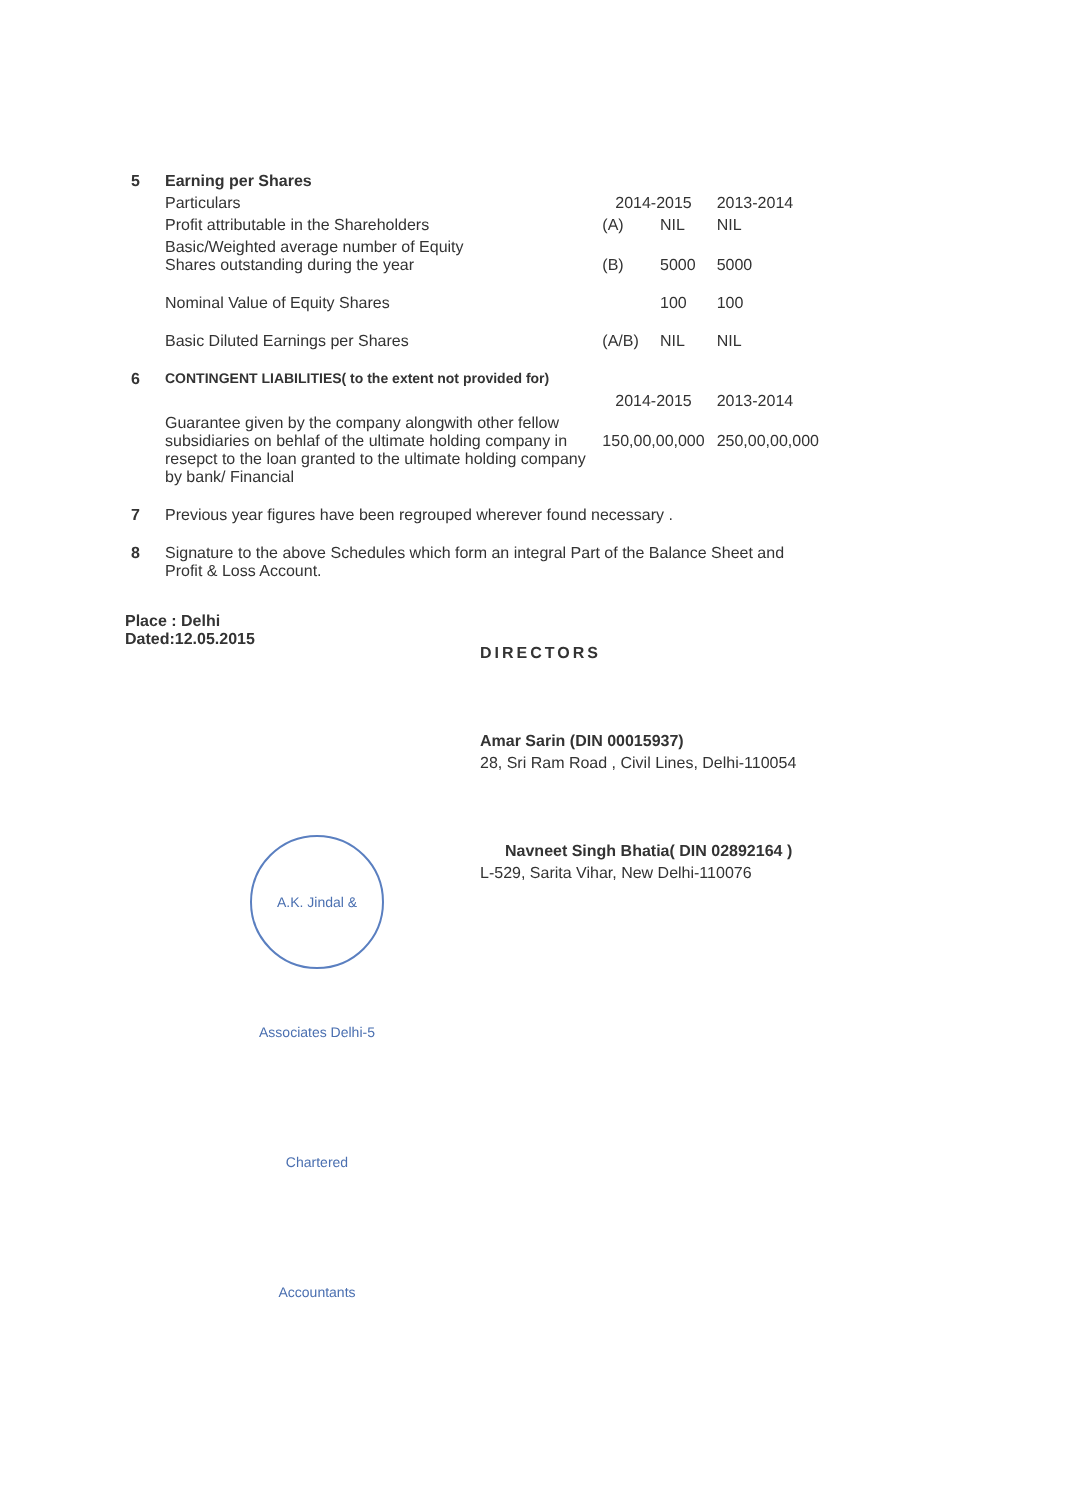| 5 | Earning per Shares | | | |
| | Particulars | 2014-2015 | | 2013-2014 |
| | Profit attributable in the Shareholders | (A) | NIL | NIL |
| | Basic/Weighted average number of Equity Shares outstanding during the year | (B) | 5000 | 5000 |
| | Nominal Value of Equity Shares | | 100 | 100 |
| | Basic Diluted Earnings per Shares | (A/B) | NIL | NIL |
| 6 | CONTINGENT LIABILITIES( to the extent not provided for) | | | |
| | | 2014-2015 | | 2013-2014 |
| | Guarantee given by the company alongwith other fellow subsidiaries on behlaf of the ultimate holding company in resepct to the loan granted to the ultimate holding company by bank/ Financial | 150,00,00,000 | | 250,00,00,000 |
| 7 | Previous year figures have been regrouped wherever found necessary . | | | |
| 8 | Signature to the above Schedules which form an integral Part of the Balance Sheet and Profit & Loss Account. | | | |
Place : Delhi
Dated:12.05.2015
DIRECTORS
Amar Sarin (DIN 00015937)
28, Sri Ram Road , Civil Lines, Delhi-110054
Navneet Singh Bhatia( DIN 02892164 )
L-529, Sarita Vihar, New Delhi-110076
A.K. Jindal & Associates Delhi-5 Chartered Accountants